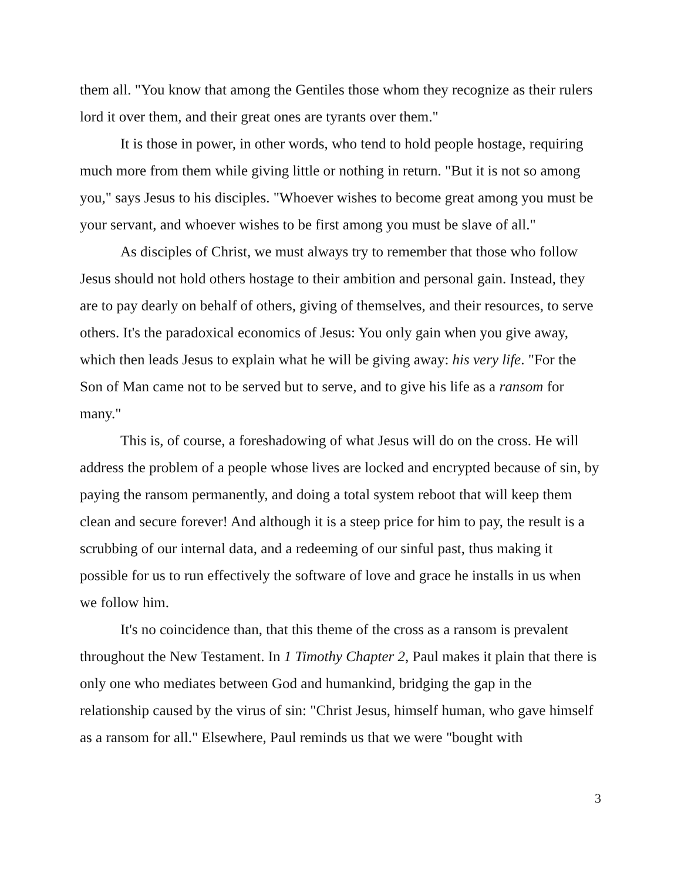them all. "You know that among the Gentiles those whom they recognize as their rulers lord it over them, and their great ones are tyrants over them."
It is those in power, in other words, who tend to hold people hostage, requiring much more from them while giving little or nothing in return. "But it is not so among you," says Jesus to his disciples. "Whoever wishes to become great among you must be your servant, and whoever wishes to be first among you must be slave of all."
As disciples of Christ, we must always try to remember that those who follow Jesus should not hold others hostage to their ambition and personal gain. Instead, they are to pay dearly on behalf of others, giving of themselves, and their resources, to serve others. It's the paradoxical economics of Jesus: You only gain when you give away, which then leads Jesus to explain what he will be giving away: his very life. "For the Son of Man came not to be served but to serve, and to give his life as a ransom for many."
This is, of course, a foreshadowing of what Jesus will do on the cross. He will address the problem of a people whose lives are locked and encrypted because of sin, by paying the ransom permanently, and doing a total system reboot that will keep them clean and secure forever! And although it is a steep price for him to pay, the result is a scrubbing of our internal data, and a redeeming of our sinful past, thus making it possible for us to run effectively the software of love and grace he installs in us when we follow him.
It's no coincidence than, that this theme of the cross as a ransom is prevalent throughout the New Testament. In 1 Timothy Chapter 2, Paul makes it plain that there is only one who mediates between God and humankind, bridging the gap in the relationship caused by the virus of sin: "Christ Jesus, himself human, who gave himself as a ransom for all." Elsewhere, Paul reminds us that we were "bought with
3